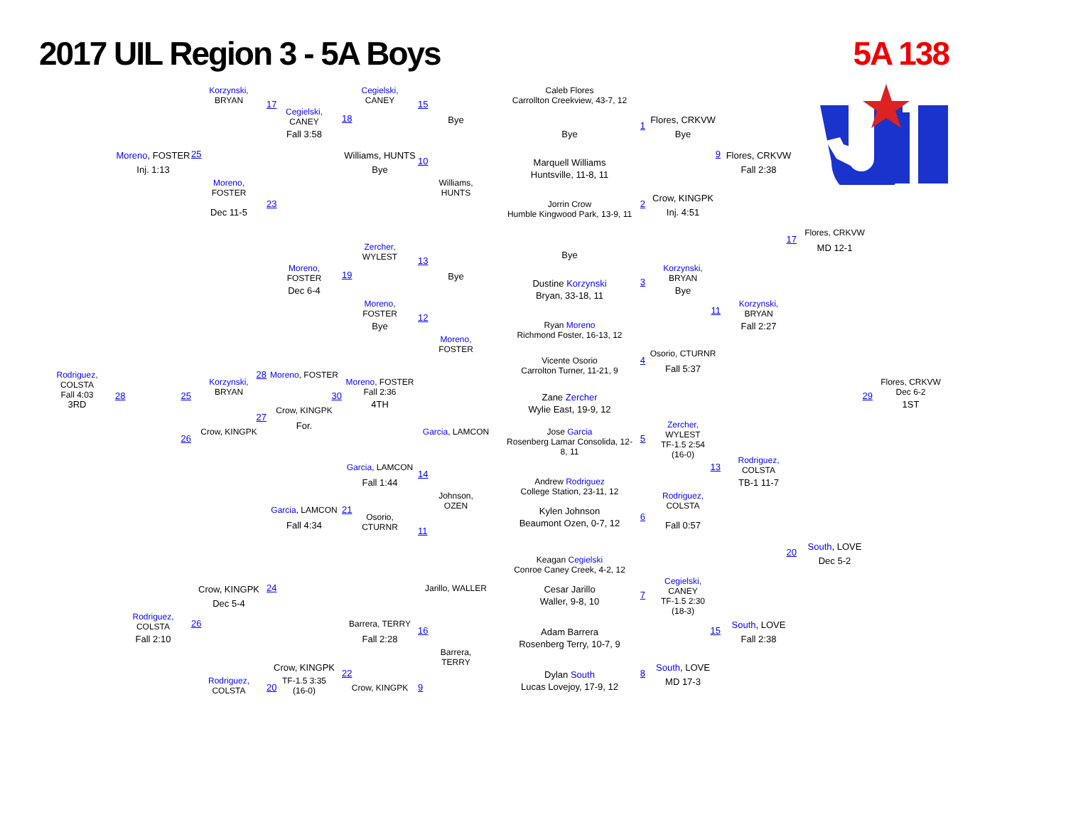2017 UIL Region 3 - 5A Boys
5A 138
Korzynski,
BRYAN
17
Cegielski,
CANEY
15
Caleb Flores
Carrollton Creekview, 43-7, 12
Cegielski,
CANEY
18
Bye
1
Flores, CRKVW
Fall 3:58
Bye
Bye
Moreno, FOSTER
25
Williams, HUNTS
10
9
Flores, CRKVW
Marquell Williams
Huntsville, 11-8, 11
Inj. 1:13
Bye
Fall 2:38
Moreno,
FOSTER
Williams,
HUNTS
Crow, KINGPK
Jorrin Crow
Humble Kingwood Park, 13-9, 11
2
23
Dec 11-5
Inj. 4:51
Flores, CRKVW
17
MD 12-1
Zercher,
WYLEST
13
Bye
Moreno,
FOSTER
Korzynski,
BRYAN
19
Bye
Dustine Korzynski
Bryan, 33-18, 11
3
Dec 6-4
Bye
Moreno,
FOSTER
Korzynski,
BRYAN
11
12
Bye
Ryan Moreno
Richmond Foster, 16-13, 12
Fall 2:27
Moreno,
FOSTER
Osorio, CTURNR
Vicente Osorio
Carrolton Turner, 11-21, 9
4
Fall 5:37
Rodriguez,
COLSTA
Fall 4:03
Moreno, FOSTER
28
Korzynski,
BRYAN
Moreno, FOSTER
Fall 2:36
Flores, CRKVW
Dec 6-2
28
25
30
29
Zane Zercher
Wylie East, 19-9, 12
3RD
4TH
1ST
Crow, KINGPK
27
For.
Crow, KINGPK
26
Zercher,
WYLEST
TF-1.5 2:54
(16-0)
Garcia, LAMCON
Jose Garcia
Rosenberg Lamar Consolida, 12-
8, 11
5
Rodriguez,
COLSTA
13
Garcia, LAMCON
14
Fall 1:44
Andrew Rodriguez
College Station, 23-11, 12
TB-1 11-7
Johnson,
OZEN
Rodriguez,
COLSTA
Garcia, LAMCON
21
Kylen Johnson
Beaumont Ozen, 0-7, 12
6
Osorio,
CTURNR
Fall 4:34
Fall 0:57
11
South, LOVE
20
Dec 5-2
Keagan Cegielski
Conroe Caney Creek, 4-2, 12
Cegielski,
CANEY
TF-1.5 2:30
(18-3)
Crow, KINGPK
24
Jarillo, WALLER
Cesar Jarillo
Waller, 9-8, 10
7
Dec 5-4
Rodriguez,
COLSTA
26
Barrera, TERRY
South, LOVE
15
16
Adam Barrera
Rosenberg Terry, 10-7, 9
Fall 2:10
Fall 2:28
Fall 2:38
Barrera,
TERRY
Crow, KINGPK
South, LOVE
22
TF-1.5 3:35
(16-0)
Dylan South
Lucas Lovejoy, 17-9, 12
8
Rodriguez,
COLSTA
MD 17-3
20
Crow, KINGPK
9